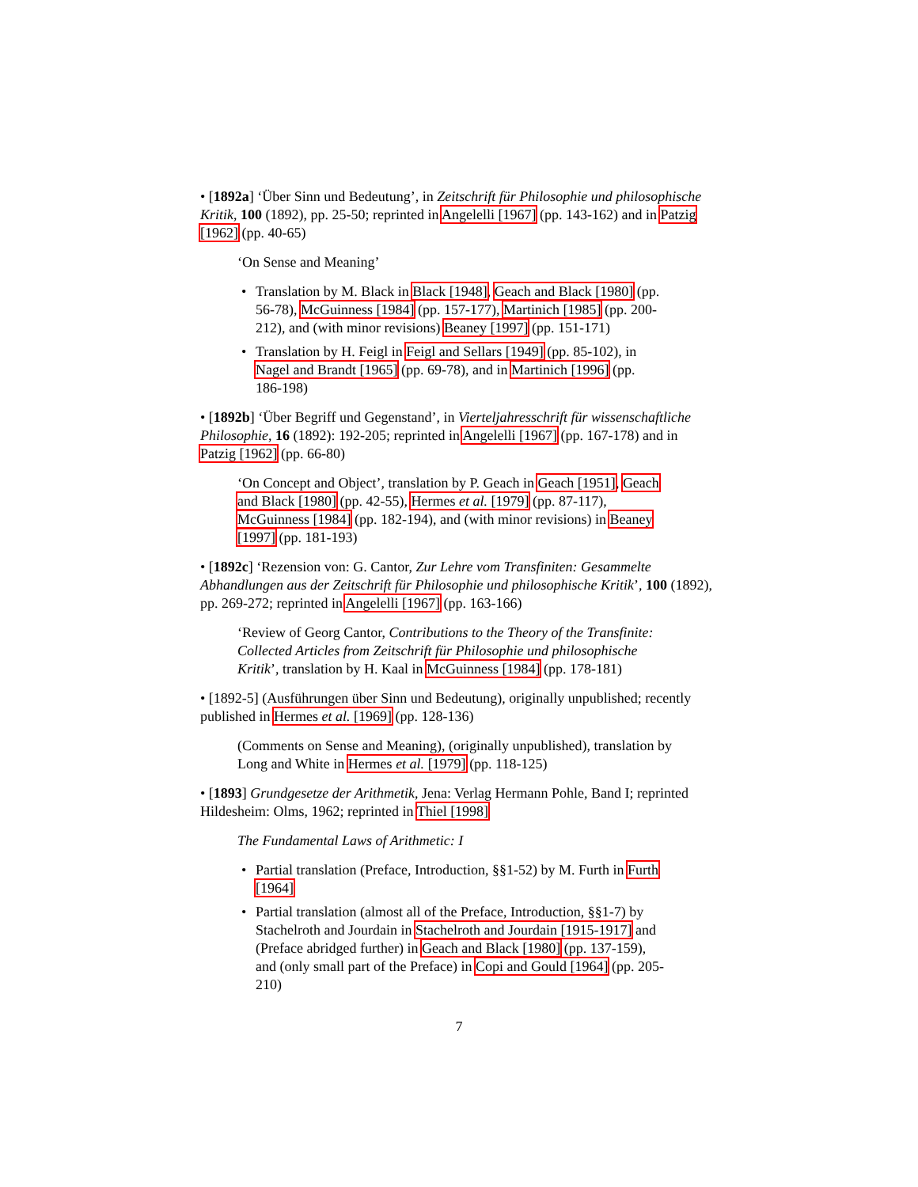• [1892a] ‘Über Sinn und Bedeutung’, in Zeitschrift für Philosophie und philosophische Kritik, 100 (1892), pp. 25-50; reprinted in Angelelli [1967] (pp. 143-162) and in Patzig [1962] (pp. 40-65)
‘On Sense and Meaning’
• Translation by M. Black in Black [1948], Geach and Black [1980] (pp. 56-78), McGuinness [1984] (pp. 157-177), Martinich [1985] (pp. 200-212), and (with minor revisions) Beaney [1997] (pp. 151-171)
• Translation by H. Feigl in Feigl and Sellars [1949] (pp. 85-102), in Nagel and Brandt [1965] (pp. 69-78), and in Martinich [1996] (pp. 186-198)
• [1892b] ‘Über Begriff und Gegenstand’, in Vierteljahresschrift für wissenschaftliche Philosophie, 16 (1892): 192-205; reprinted in Angelelli [1967] (pp. 167-178) and in Patzig [1962] (pp. 66-80)
‘On Concept and Object’, translation by P. Geach in Geach [1951], Geach and Black [1980] (pp. 42-55), Hermes et al. [1979] (pp. 87-117), McGuinness [1984] (pp. 182-194), and (with minor revisions) in Beaney [1997] (pp. 181-193)
• [1892c] ‘Rezension von: G. Cantor, Zur Lehre vom Transfiniten: Gesammelte Abhandlungen aus der Zeitschrift für Philosophie und philosophische Kritik’, 100 (1892), pp. 269-272; reprinted in Angelelli [1967] (pp. 163-166)
‘Review of Georg Cantor, Contributions to the Theory of the Transfinite: Collected Articles from Zeitschrift für Philosophie und philosophische Kritik’, translation by H. Kaal in McGuinness [1984] (pp. 178-181)
• [1892-5] (Ausführungen über Sinn und Bedeutung), originally unpublished; recently published in Hermes et al. [1969] (pp. 128-136)
(Comments on Sense and Meaning), (originally unpublished), translation by Long and White in Hermes et al. [1979] (pp. 118-125)
• [1893] Grundgesetze der Arithmetik, Jena: Verlag Hermann Pohle, Band I; reprinted Hildesheim: Olms, 1962; reprinted in Thiel [1998]
The Fundamental Laws of Arithmetic: I
• Partial translation (Preface, Introduction, §§1-52) by M. Furth in Furth [1964]
• Partial translation (almost all of the Preface, Introduction, §§1-7) by Stachelroth and Jourdain in Stachelroth and Jourdain [1915-1917] and (Preface abridged further) in Geach and Black [1980] (pp. 137-159), and (only small part of the Preface) in Copi and Gould [1964] (pp. 205-210)
7